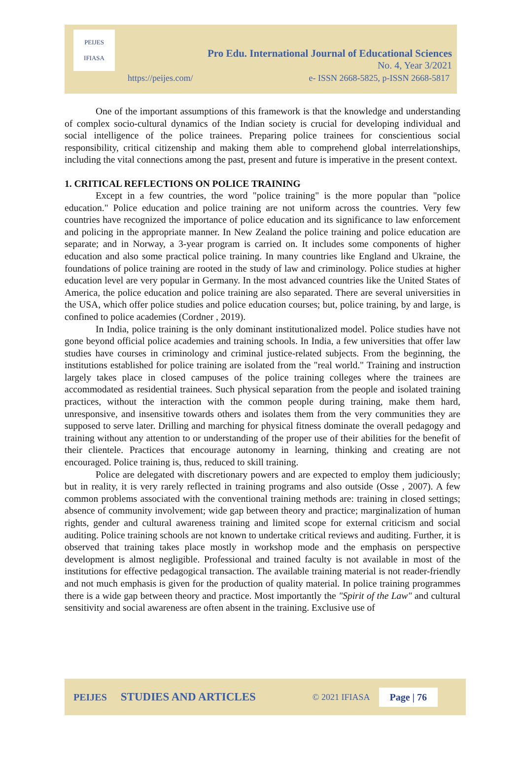PEIJES
IFIASA
Pro Edu. International Journal of Educational Sciences
No. 4, Year 3/2021
https://peijes.com/ e- ISSN 2668-5825, p-ISSN 2668-5817
One of the important assumptions of this framework is that the knowledge and understanding of complex socio-cultural dynamics of the Indian society is crucial for developing individual and social intelligence of the police trainees. Preparing police trainees for conscientious social responsibility, critical citizenship and making them able to comprehend global interrelationships, including the vital connections among the past, present and future is imperative in the present context.
1. CRITICAL REFLECTIONS ON POLICE TRAINING
Except in a few countries, the word "police training" is the more popular than "police education." Police education and police training are not uniform across the countries. Very few countries have recognized the importance of police education and its significance to law enforcement and policing in the appropriate manner. In New Zealand the police training and police education are separate; and in Norway, a 3-year program is carried on. It includes some components of higher education and also some practical police training. In many countries like England and Ukraine, the foundations of police training are rooted in the study of law and criminology. Police studies at higher education level are very popular in Germany. In the most advanced countries like the United States of America, the police education and police training are also separated. There are several universities in the USA, which offer police studies and police education courses; but, police training, by and large, is confined to police academies (Cordner , 2019).
In India, police training is the only dominant institutionalized model. Police studies have not gone beyond official police academies and training schools. In India, a few universities that offer law studies have courses in criminology and criminal justice-related subjects. From the beginning, the institutions established for police training are isolated from the "real world." Training and instruction largely takes place in closed campuses of the police training colleges where the trainees are accommodated as residential trainees. Such physical separation from the people and isolated training practices, without the interaction with the common people during training, make them hard, unresponsive, and insensitive towards others and isolates them from the very communities they are supposed to serve later. Drilling and marching for physical fitness dominate the overall pedagogy and training without any attention to or understanding of the proper use of their abilities for the benefit of their clientele. Practices that encourage autonomy in learning, thinking and creating are not encouraged. Police training is, thus, reduced to skill training.
Police are delegated with discretionary powers and are expected to employ them judiciously; but in reality, it is very rarely reflected in training programs and also outside (Osse , 2007). A few common problems associated with the conventional training methods are: training in closed settings; absence of community involvement; wide gap between theory and practice; marginalization of human rights, gender and cultural awareness training and limited scope for external criticism and social auditing. Police training schools are not known to undertake critical reviews and auditing. Further, it is observed that training takes place mostly in workshop mode and the emphasis on perspective development is almost negligible. Professional and trained faculty is not available in most of the institutions for effective pedagogical transaction. The available training material is not reader-friendly and not much emphasis is given for the production of quality material. In police training programmes there is a wide gap between theory and practice. Most importantly the "Spirit of the Law" and cultural sensitivity and social awareness are often absent in the training. Exclusive use of
PEIJES STUDIES AND ARTICLES © 2021 IFIASA Page | 76